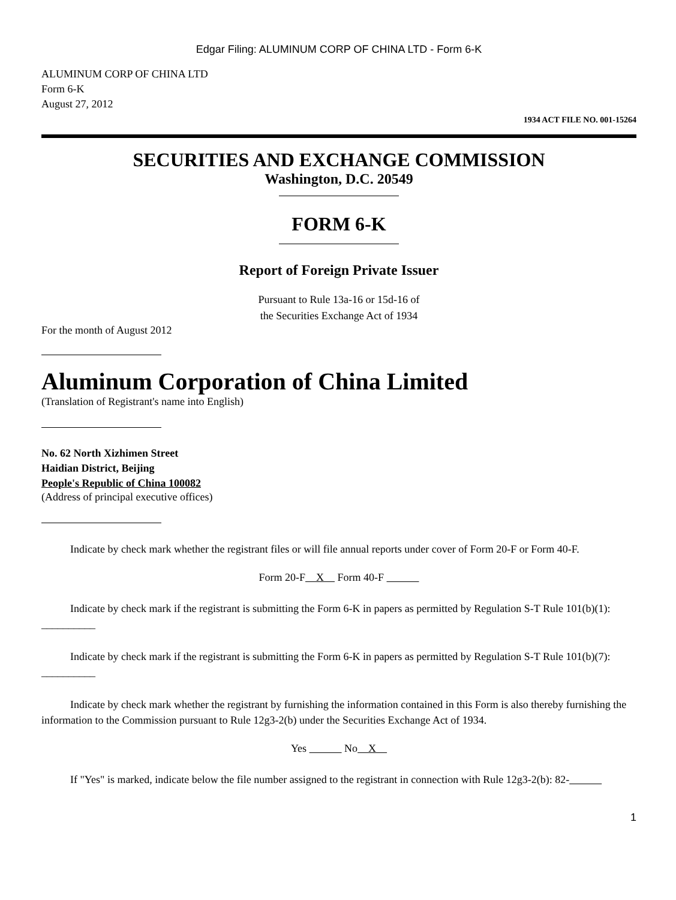Edgar Filing: ALUMINUM CORP OF CHINA LTD - Form 6-K
ALUMINUM CORP OF CHINA LTD
Form 6-K
August 27, 2012
1934 ACT FILE NO. 001-15264
SECURITIES AND EXCHANGE COMMISSION
Washington, D.C. 20549
FORM 6-K
Report of Foreign Private Issuer
Pursuant to Rule 13a-16 or 15d-16 of
the Securities Exchange Act of 1934
For the month of August 2012
Aluminum Corporation of China Limited
(Translation of Registrant's name into English)
No. 62 North Xizhimen Street
Haidian District, Beijing
People's Republic of China 100082
(Address of principal executive offices)
Indicate by check mark whether the registrant files or will file annual reports under cover of Form 20-F or Form 40-F.
Form 20-F X Form 40-F
Indicate by check mark if the registrant is submitting the Form 6-K in papers as permitted by Regulation S-T Rule 101(b)(1): __________
Indicate by check mark if the registrant is submitting the Form 6-K in papers as permitted by Regulation S-T Rule 101(b)(7): __________
Indicate by check mark whether the registrant by furnishing the information contained in this Form is also thereby furnishing the information to the Commission pursuant to Rule 12g3-2(b) under the Securities Exchange Act of 1934.
Yes No X
If "Yes" is marked, indicate below the file number assigned to the registrant in connection with Rule 12g3-2(b): 82-
1